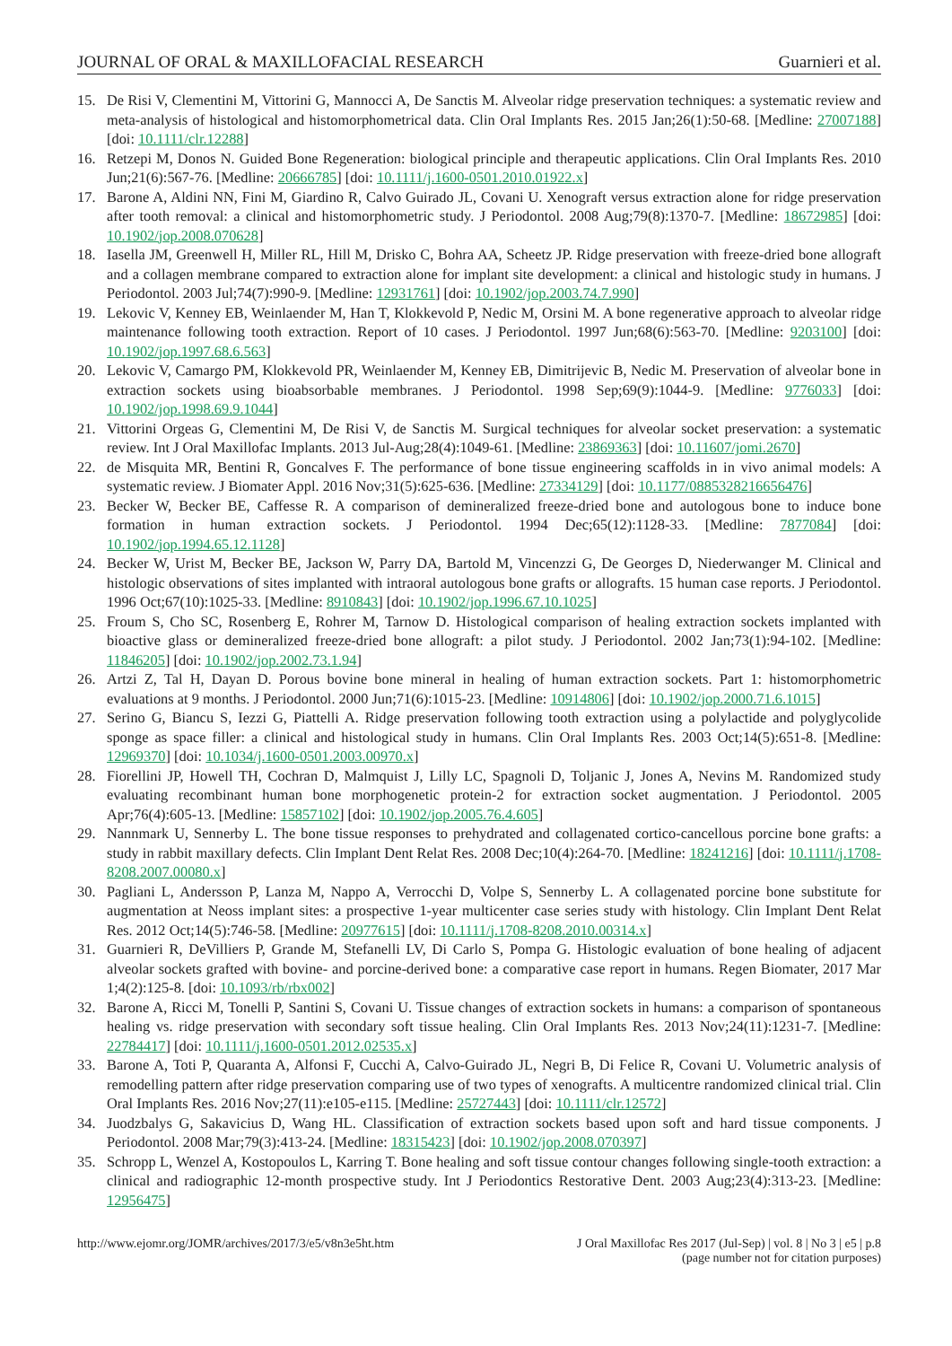JOURNAL OF ORAL & MAXILLOFACIAL RESEARCH Guarnieri et al.
15. De Risi V, Clementini M, Vittorini G, Mannocci A, De Sanctis M. Alveolar ridge preservation techniques: a systematic review and meta-analysis of histological and histomorphometrical data. Clin Oral Implants Res. 2015 Jan;26(1):50-68. [Medline: 27007188] [doi: 10.1111/clr.12288]
16. Retzepi M, Donos N. Guided Bone Regeneration: biological principle and therapeutic applications. Clin Oral Implants Res. 2010 Jun;21(6):567-76. [Medline: 20666785] [doi: 10.1111/j.1600-0501.2010.01922.x]
17. Barone A, Aldini NN, Fini M, Giardino R, Calvo Guirado JL, Covani U. Xenograft versus extraction alone for ridge preservation after tooth removal: a clinical and histomorphometric study. J Periodontol. 2008 Aug;79(8):1370-7. [Medline: 18672985] [doi: 10.1902/jop.2008.070628]
18. Iasella JM, Greenwell H, Miller RL, Hill M, Drisko C, Bohra AA, Scheetz JP. Ridge preservation with freeze-dried bone allograft and a collagen membrane compared to extraction alone for implant site development: a clinical and histologic study in humans. J Periodontol. 2003 Jul;74(7):990-9. [Medline: 12931761] [doi: 10.1902/jop.2003.74.7.990]
19. Lekovic V, Kenney EB, Weinlaender M, Han T, Klokkevold P, Nedic M, Orsini M. A bone regenerative approach to alveolar ridge maintenance following tooth extraction. Report of 10 cases. J Periodontol. 1997 Jun;68(6):563-70. [Medline: 9203100] [doi: 10.1902/jop.1997.68.6.563]
20. Lekovic V, Camargo PM, Klokkevold PR, Weinlaender M, Kenney EB, Dimitrijevic B, Nedic M. Preservation of alveolar bone in extraction sockets using bioabsorbable membranes. J Periodontol. 1998 Sep;69(9):1044-9. [Medline: 9776033] [doi: 10.1902/jop.1998.69.9.1044]
21. Vittorini Orgeas G, Clementini M, De Risi V, de Sanctis M. Surgical techniques for alveolar socket preservation: a systematic review. Int J Oral Maxillofac Implants. 2013 Jul-Aug;28(4):1049-61. [Medline: 23869363] [doi: 10.11607/jomi.2670]
22. de Misquita MR, Bentini R, Goncalves F. The performance of bone tissue engineering scaffolds in in vivo animal models: A systematic review. J Biomater Appl. 2016 Nov;31(5):625-636. [Medline: 27334129] [doi: 10.1177/0885328216656476]
23. Becker W, Becker BE, Caffesse R. A comparison of demineralized freeze-dried bone and autologous bone to induce bone formation in human extraction sockets. J Periodontol. 1994 Dec;65(12):1128-33. [Medline: 7877084] [doi: 10.1902/jop.1994.65.12.1128]
24. Becker W, Urist M, Becker BE, Jackson W, Parry DA, Bartold M, Vincenzzi G, De Georges D, Niederwanger M. Clinical and histologic observations of sites implanted with intraoral autologous bone grafts or allografts. 15 human case reports. J Periodontol. 1996 Oct;67(10):1025-33. [Medline: 8910843] [doi: 10.1902/jop.1996.67.10.1025]
25. Froum S, Cho SC, Rosenberg E, Rohrer M, Tarnow D. Histological comparison of healing extraction sockets implanted with bioactive glass or demineralized freeze-dried bone allograft: a pilot study. J Periodontol. 2002 Jan;73(1):94-102. [Medline: 11846205] [doi: 10.1902/jop.2002.73.1.94]
26. Artzi Z, Tal H, Dayan D. Porous bovine bone mineral in healing of human extraction sockets. Part 1: histomorphometric evaluations at 9 months. J Periodontol. 2000 Jun;71(6):1015-23. [Medline: 10914806] [doi: 10.1902/jop.2000.71.6.1015]
27. Serino G, Biancu S, Iezzi G, Piattelli A. Ridge preservation following tooth extraction using a polylactide and polyglycolide sponge as space filler: a clinical and histological study in humans. Clin Oral Implants Res. 2003 Oct;14(5):651-8. [Medline: 12969370] [doi: 10.1034/j.1600-0501.2003.00970.x]
28. Fiorellini JP, Howell TH, Cochran D, Malmquist J, Lilly LC, Spagnoli D, Toljanic J, Jones A, Nevins M. Randomized study evaluating recombinant human bone morphogenetic protein-2 for extraction socket augmentation. J Periodontol. 2005 Apr;76(4):605-13. [Medline: 15857102] [doi: 10.1902/jop.2005.76.4.605]
29. Nannmark U, Sennerby L. The bone tissue responses to prehydrated and collagenated cortico-cancellous porcine bone grafts: a study in rabbit maxillary defects. Clin Implant Dent Relat Res. 2008 Dec;10(4):264-70. [Medline: 18241216] [doi: 10.1111/j.1708-8208.2007.00080.x]
30. Pagliani L, Andersson P, Lanza M, Nappo A, Verrocchi D, Volpe S, Sennerby L. A collagenated porcine bone substitute for augmentation at Neoss implant sites: a prospective 1-year multicenter case series study with histology. Clin Implant Dent Relat Res. 2012 Oct;14(5):746-58. [Medline: 20977615] [doi: 10.1111/j.1708-8208.2010.00314.x]
31. Guarnieri R, DeVilliers P, Grande M, Stefanelli LV, Di Carlo S, Pompa G. Histologic evaluation of bone healing of adjacent alveolar sockets grafted with bovine- and porcine-derived bone: a comparative case report in humans. Regen Biomater, 2017 Mar 1;4(2):125-8. [doi: 10.1093/rb/rbx002]
32. Barone A, Ricci M, Tonelli P, Santini S, Covani U. Tissue changes of extraction sockets in humans: a comparison of spontaneous healing vs. ridge preservation with secondary soft tissue healing. Clin Oral Implants Res. 2013 Nov;24(11):1231-7. [Medline: 22784417] [doi: 10.1111/j.1600-0501.2012.02535.x]
33. Barone A, Toti P, Quaranta A, Alfonsi F, Cucchi A, Calvo-Guirado JL, Negri B, Di Felice R, Covani U. Volumetric analysis of remodelling pattern after ridge preservation comparing use of two types of xenografts. A multicentre randomized clinical trial. Clin Oral Implants Res. 2016 Nov;27(11):e105-e115. [Medline: 25727443] [doi: 10.1111/clr.12572]
34. Juodzbalys G, Sakavicius D, Wang HL. Classification of extraction sockets based upon soft and hard tissue components. J Periodontol. 2008 Mar;79(3):413-24. [Medline: 18315423] [doi: 10.1902/jop.2008.070397]
35. Schropp L, Wenzel A, Kostopoulos L, Karring T. Bone healing and soft tissue contour changes following single-tooth extraction: a clinical and radiographic 12-month prospective study. Int J Periodontics Restorative Dent. 2003 Aug;23(4):313-23. [Medline: 12956475]
http://www.ejomr.org/JOMR/archives/2017/3/e5/v8n3e5ht.htm J Oral Maxillofac Res 2017 (Jul-Sep) | vol. 8 | No 3 | e5 | p.8
(page number not for citation purposes)